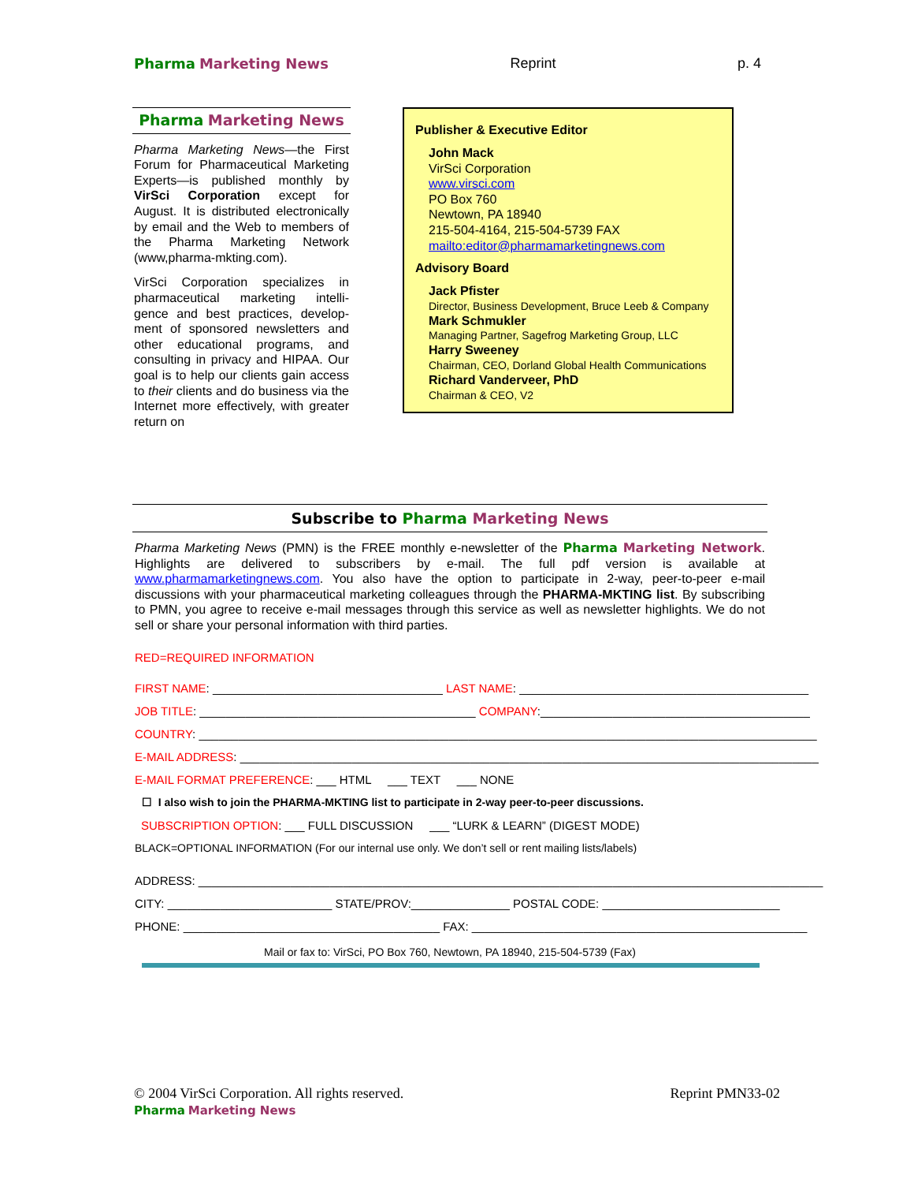Pharma Marketing News Reprint p. 4
Pharma Marketing News
Pharma Marketing News—the First Forum for Pharmaceutical Marketing Experts—is published monthly by VirSci Corporation except for August. It is distributed electronically by email and the Web to members of the Pharma Marketing Network (www,pharma-mkting.com).
VirSci Corporation specializes in pharmaceutical marketing intelli-gence and best practices, develop-ment of sponsored newsletters and other educational programs, and consulting in privacy and HIPAA. Our goal is to help our clients gain access to their clients and do business via the Internet more effectively, with greater return on
Publisher & Executive Editor
John Mack
VirSci Corporation
www.virsci.com
PO Box 760
Newtown, PA 18940
215-504-4164, 215-504-5739 FAX
mailto:editor@pharmamarketingnews.com
Advisory Board
Jack Pfister
Director, Business Development, Bruce Leeb & Company
Mark Schmukler
Managing Partner, Sagefrog Marketing Group, LLC
Harry Sweeney
Chairman, CEO, Dorland Global Health Communications
Richard Vanderveer, PhD
Chairman & CEO, V2
Subscribe to Pharma Marketing News
Pharma Marketing News (PMN) is the FREE monthly e-newsletter of the Pharma Marketing Network. Highlights are delivered to subscribers by e-mail. The full pdf version is available at www.pharmamarketingnews.com. You also have the option to participate in 2-way, peer-to-peer e-mail discussions with your pharmaceutical marketing colleagues through the PHARMA-MKTING list. By subscribing to PMN, you agree to receive e-mail messages through this service as well as newsletter highlights. We do not sell or share your personal information with third parties.
RED=REQUIRED INFORMATION
FIRST NAME: ___________________________________ LAST NAME: ____________________________________________
JOB TITLE: __________________________________________ COMPANY:_________________________________________
COUNTRY: ______________________________________________________________________________________________
E-MAIL ADDRESS: ________________________________________________________________________________________
E-MAIL FORMAT PREFERENCE: ___ HTML ___ TEXT ___ NONE
☐ I also wish to join the PHARMA-MKTING list to participate in 2-way peer-to-peer discussions.
SUBSCRIPTION OPTION: ___ FULL DISCUSSION ___ “LURK & LEARN” (DIGEST MODE)
BLACK=OPTIONAL INFORMATION (For our internal use only. We don’t sell or rent mailing lists/labels)
ADDRESS: _______________________________________________________________________________________________
CITY: _________________________ STATE/PROV:_______________ POSTAL CODE: ___________________________
PHONE: _______________________________________ FAX: ___________________________________________________
Mail or fax to: VirSci, PO Box 760, Newtown, PA 18940, 215-504-5739 (Fax)
© 2004 VirSci Corporation. All rights reserved.
Pharma Marketing News
Reprint PMN33-02